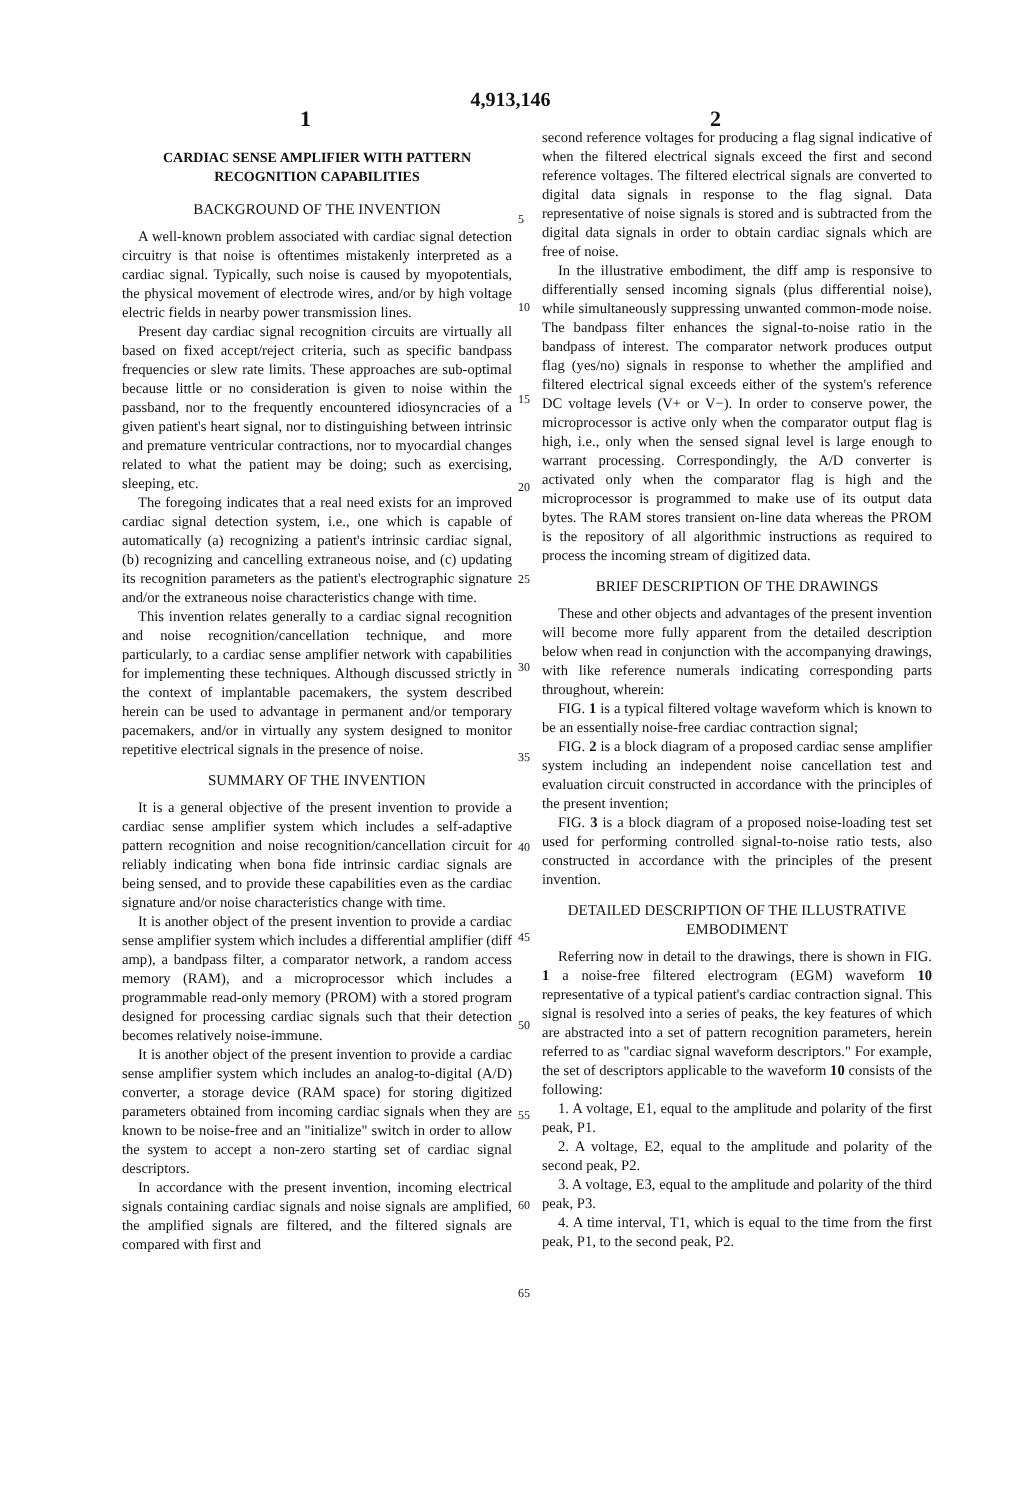4,913,146
1 2
CARDIAC SENSE AMPLIFIER WITH PATTERN RECOGNITION CAPABILITIES
BACKGROUND OF THE INVENTION
A well-known problem associated with cardiac signal detection circuitry is that noise is oftentimes mistakenly interpreted as a cardiac signal. Typically, such noise is caused by myopotentials, the physical movement of electrode wires, and/or by high voltage electric fields in nearby power transmission lines.
Present day cardiac signal recognition circuits are virtually all based on fixed accept/reject criteria, such as specific bandpass frequencies or slew rate limits. These approaches are sub-optimal because little or no consideration is given to noise within the passband, nor to the frequently encountered idiosyncracies of a given patient's heart signal, nor to distinguishing between intrinsic and premature ventricular contractions, nor to myocardial changes related to what the patient may be doing; such as exercising, sleeping, etc.
The foregoing indicates that a real need exists for an improved cardiac signal detection system, i.e., one which is capable of automatically (a) recognizing a patient's intrinsic cardiac signal, (b) recognizing and cancelling extraneous noise, and (c) updating its recognition parameters as the patient's electrographic signature and/or the extraneous noise characteristics change with time.
This invention relates generally to a cardiac signal recognition and noise recognition/cancellation technique, and more particularly, to a cardiac sense amplifier network with capabilities for implementing these techniques. Although discussed strictly in the context of implantable pacemakers, the system described herein can be used to advantage in permanent and/or temporary pacemakers, and/or in virtually any system designed to monitor repetitive electrical signals in the presence of noise.
SUMMARY OF THE INVENTION
It is a general objective of the present invention to provide a cardiac sense amplifier system which includes a self-adaptive pattern recognition and noise recognition/cancellation circuit for reliably indicating when bona fide intrinsic cardiac signals are being sensed, and to provide these capabilities even as the cardiac signature and/or noise characteristics change with time.
It is another object of the present invention to provide a cardiac sense amplifier system which includes a differential amplifier (diff amp), a bandpass filter, a comparator network, a random access memory (RAM), and a microprocessor which includes a programmable read-only memory (PROM) with a stored program designed for processing cardiac signals such that their detection becomes relatively noise-immune.
It is another object of the present invention to provide a cardiac sense amplifier system which includes an analog-to-digital (A/D) converter, a storage device (RAM space) for storing digitized parameters obtained from incoming cardiac signals when they are known to be noise-free and an "initialize" switch in order to allow the system to accept a non-zero starting set of cardiac signal descriptors.
In accordance with the present invention, incoming electrical signals containing cardiac signals and noise signals are amplified, the amplified signals are filtered, and the filtered signals are compared with first and
5
10
15
20
25
30
35
40
45
50
55
60
65
second reference voltages for producing a flag signal indicative of when the filtered electrical signals exceed the first and second reference voltages. The filtered electrical signals are converted to digital data signals in response to the flag signal. Data representative of noise signals is stored and is subtracted from the digital data signals in order to obtain cardiac signals which are free of noise.
In the illustrative embodiment, the diff amp is responsive to differentially sensed incoming signals (plus differential noise), while simultaneously suppressing unwanted common-mode noise. The bandpass filter enhances the signal-to-noise ratio in the bandpass of interest. The comparator network produces output flag (yes/no) signals in response to whether the amplified and filtered electrical signal exceeds either of the system's reference DC voltage levels (V+ or V−). In order to conserve power, the microprocessor is active only when the comparator output flag is high, i.e., only when the sensed signal level is large enough to warrant processing. Correspondingly, the A/D converter is activated only when the comparator flag is high and the microprocessor is programmed to make use of its output data bytes. The RAM stores transient on-line data whereas the PROM is the repository of all algorithmic instructions as required to process the incoming stream of digitized data.
BRIEF DESCRIPTION OF THE DRAWINGS
These and other objects and advantages of the present invention will become more fully apparent from the detailed description below when read in conjunction with the accompanying drawings, with like reference numerals indicating corresponding parts throughout, wherein:
FIG. 1 is a typical filtered voltage waveform which is known to be an essentially noise-free cardiac contraction signal;
FIG. 2 is a block diagram of a proposed cardiac sense amplifier system including an independent noise cancellation test and evaluation circuit constructed in accordance with the principles of the present invention;
FIG. 3 is a block diagram of a proposed noise-loading test set used for performing controlled signal-to-noise ratio tests, also constructed in accordance with the principles of the present invention.
DETAILED DESCRIPTION OF THE ILLUSTRATIVE EMBODIMENT
Referring now in detail to the drawings, there is shown in FIG. 1 a noise-free filtered electrogram (EGM) waveform 10 representative of a typical patient's cardiac contraction signal. This signal is resolved into a series of peaks, the key features of which are abstracted into a set of pattern recognition parameters, herein referred to as "cardiac signal waveform descriptors." For example, the set of descriptors applicable to the waveform 10 consists of the following:
1. A voltage, E1, equal to the amplitude and polarity of the first peak, P1.
2. A voltage, E2, equal to the amplitude and polarity of the second peak, P2.
3. A voltage, E3, equal to the amplitude and polarity of the third peak, P3.
4. A time interval, T1, which is equal to the time from the first peak, P1, to the second peak, P2.